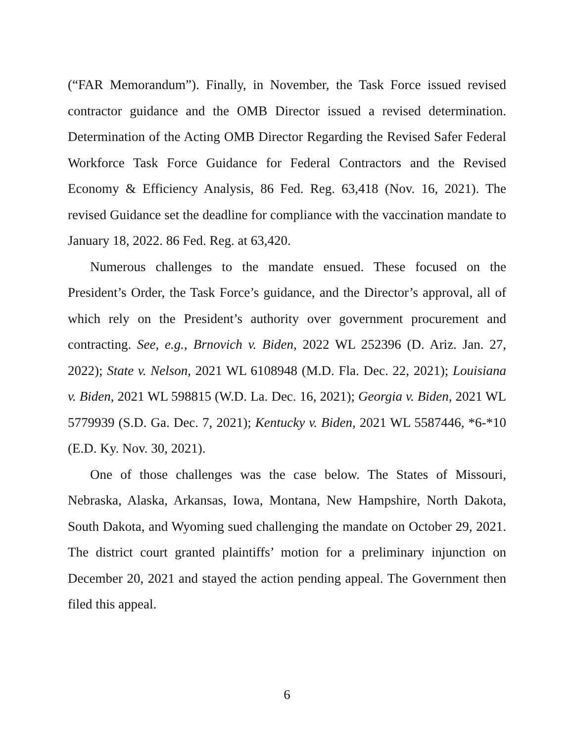(“FAR Memorandum”). Finally, in November, the Task Force issued revised contractor guidance and the OMB Director issued a revised determination. Determination of the Acting OMB Director Regarding the Revised Safer Federal Workforce Task Force Guidance for Federal Contractors and the Revised Economy & Efficiency Analysis, 86 Fed. Reg. 63,418 (Nov. 16, 2021). The revised Guidance set the deadline for compliance with the vaccination mandate to January 18, 2022. 86 Fed. Reg. at 63,420.
Numerous challenges to the mandate ensued. These focused on the President’s Order, the Task Force’s guidance, and the Director’s approval, all of which rely on the President’s authority over government procurement and contracting. See, e.g., Brnovich v. Biden, 2022 WL 252396 (D. Ariz. Jan. 27, 2022); State v. Nelson, 2021 WL 6108948 (M.D. Fla. Dec. 22, 2021); Louisiana v. Biden, 2021 WL 598815 (W.D. La. Dec. 16, 2021); Georgia v. Biden, 2021 WL 5779939 (S.D. Ga. Dec. 7, 2021); Kentucky v. Biden, 2021 WL 5587446, *6-*10 (E.D. Ky. Nov. 30, 2021).
One of those challenges was the case below. The States of Missouri, Nebraska, Alaska, Arkansas, Iowa, Montana, New Hampshire, North Dakota, South Dakota, and Wyoming sued challenging the mandate on October 29, 2021. The district court granted plaintiffs’ motion for a preliminary injunction on December 20, 2021 and stayed the action pending appeal. The Government then filed this appeal.
6